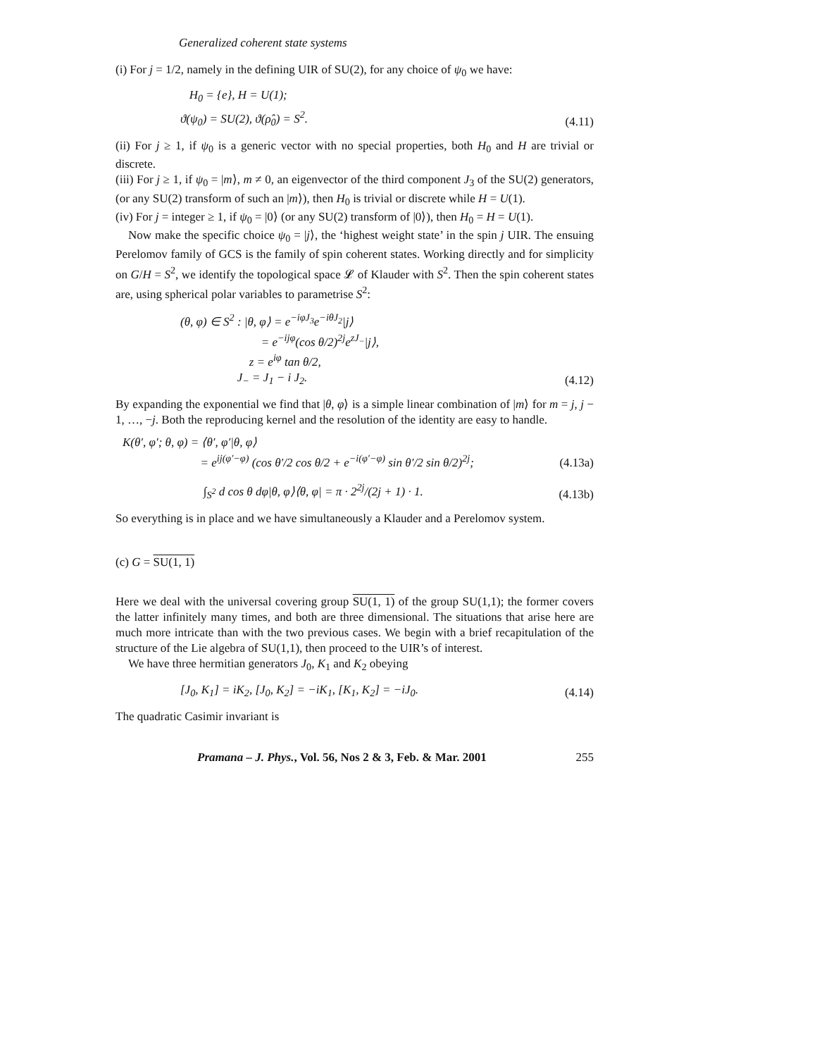Generalized coherent state systems
(i) For j = 1/2, namely in the defining UIR of SU(2), for any choice of ψ<sub>0</sub> we have:
H<sub>0</sub> = {e}, H = U(1);
ϑ(ψ<sub>0</sub>) = SU(2), ϑ(ρ̂<sub>0</sub>) = S<sup>2</sup>.
(4.11)
(ii) For j ≥ 1, if ψ<sub>0</sub> is a generic vector with no special properties, both H<sub>0</sub> and H are trivial or discrete.
(iii) For j ≥ 1, if ψ<sub>0</sub> = |m⟩, m ≠ 0, an eigenvector of the third component J<sub>3</sub> of the SU(2) generators, (or any SU(2) transform of such an |m⟩), then H<sub>0</sub> is trivial or discrete while H = U(1).
(iv) For j = integer ≥ 1, if ψ<sub>0</sub> = |0⟩ (or any SU(2) transform of |0⟩), then H<sub>0</sub> = H = U(1).
Now make the specific choice ψ<sub>0</sub> = |j⟩, the ‘highest weight state’ in the spin j UIR. The ensuing Perelomov family of GCS is the family of spin coherent states. Working directly and for simplicity on G/H = S<sup>2</sup>, we identify the topological space 𝓛 of Klauder with S<sup>2</sup>. Then the spin coherent states are, using spherical polar variables to parametrise S<sup>2</sup>:
(θ, φ) ∈ S<sup>2</sup> : |θ, φ⟩ = e<sup>−iφJ<sub>3</sub></sup>e<sup>−iθJ<sub>2</sub></sup>|j⟩
= e<sup>−ijφ</sup>(cos θ/2)<sup>2j</sup>e<sup>zJ<sub>−</sub></sup>|j⟩,
z = e<sup>iφ</sup> tan θ/2,
J<sub>−</sub> = J<sub>1</sub> − i J<sub>2</sub>.
(4.12)
By expanding the exponential we find that |θ, φ⟩ is a simple linear combination of |m⟩ for m = j, j − 1, …, −j. Both the reproducing kernel and the resolution of the identity are easy to handle.
K(θ′, φ′; θ, φ) = ⟨θ′, φ′|θ, φ⟩
= e<sup>ij(φ′−φ)</sup> (cos θ′/2 cos θ/2 + e<sup>−i(φ′−φ)</sup> sin θ′/2 sin θ/2)<sup>2j</sup>;
(4.13a)
∫<sub>S<sup>2</sup></sub> d cos θ dφ|θ, φ⟩⟨θ, φ| = π · 2<sup>2j</sup>/(2j + 1) · 1.
(4.13b)
So everything is in place and we have simultaneously a Klauder and a Perelomov system.
(c) G = SU(1, 1)
Here we deal with the universal covering group SU(1, 1) of the group SU(1,1); the former covers the latter infinitely many times, and both are three dimensional. The situations that arise here are much more intricate than with the two previous cases. We begin with a brief recapitulation of the structure of the Lie algebra of SU(1,1), then proceed to the UIR’s of interest.
We have three hermitian generators J<sub>0</sub>, K<sub>1</sub> and K<sub>2</sub> obeying
[J<sub>0</sub>, K<sub>1</sub>] = iK<sub>2</sub>, [J<sub>0</sub>, K<sub>2</sub>] = −iK<sub>1</sub>, [K<sub>1</sub>, K<sub>2</sub>] = −iJ<sub>0</sub>.
(4.14)
The quadratic Casimir invariant is
Pramana – J. Phys., Vol. 56, Nos 2 & 3, Feb. & Mar. 2001 255